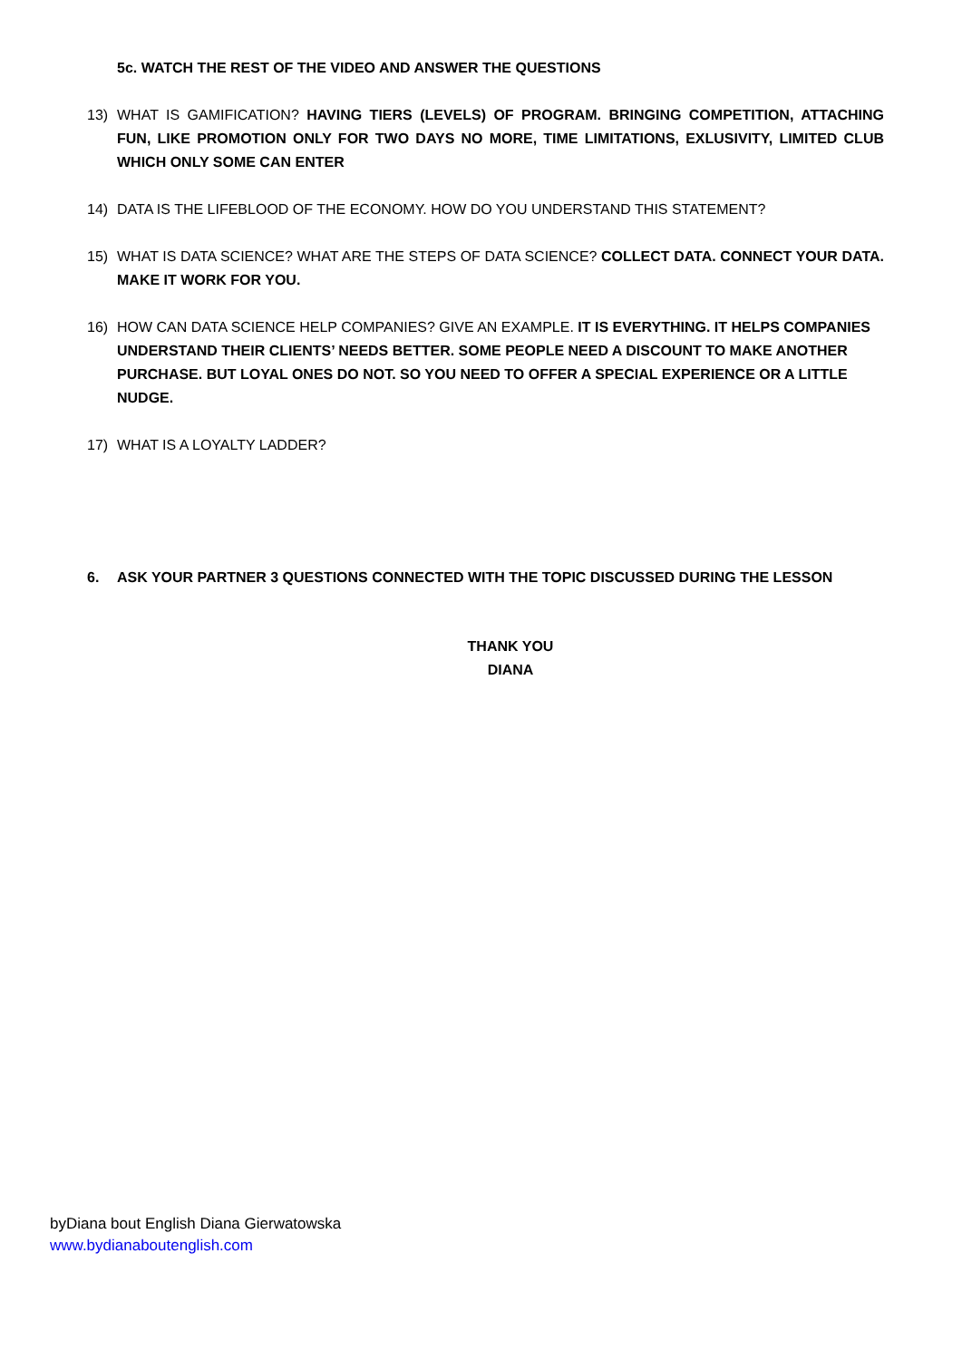5c. WATCH THE REST OF THE VIDEO AND ANSWER THE QUESTIONS
13) WHAT IS GAMIFICATION? HAVING TIERS (LEVELS) OF PROGRAM. BRINGING COMPETITION, ATTACHING FUN, LIKE PROMOTION ONLY FOR TWO DAYS NO MORE, TIME LIMITATIONS, EXLUSIVITY, LIMITED CLUB WHICH ONLY SOME CAN ENTER
14) DATA IS THE LIFEBLOOD OF THE ECONOMY. HOW DO YOU UNDERSTAND THIS STATEMENT?
15) WHAT IS DATA SCIENCE? WHAT ARE THE STEPS OF DATA SCIENCE? COLLECT DATA. CONNECT YOUR DATA. MAKE IT WORK FOR YOU.
16) HOW CAN DATA SCIENCE HELP COMPANIES? GIVE AN EXAMPLE. IT IS EVERYTHING. IT HELPS COMPANIES UNDERSTAND THEIR CLIENTS’ NEEDS BETTER. SOME PEOPLE NEED A DISCOUNT TO MAKE ANOTHER PURCHASE. BUT LOYAL ONES DO NOT. SO YOU NEED TO OFFER A SPECIAL EXPERIENCE OR A LITTLE NUDGE.
17) WHAT IS A LOYALTY LADDER?
6. ASK YOUR PARTNER 3 QUESTIONS CONNECTED WITH THE TOPIC DISCUSSED DURING THE LESSON
THANK YOU
DIANA
byDiana bout English Diana Gierwatowska
www.bydianaboutenglish.com